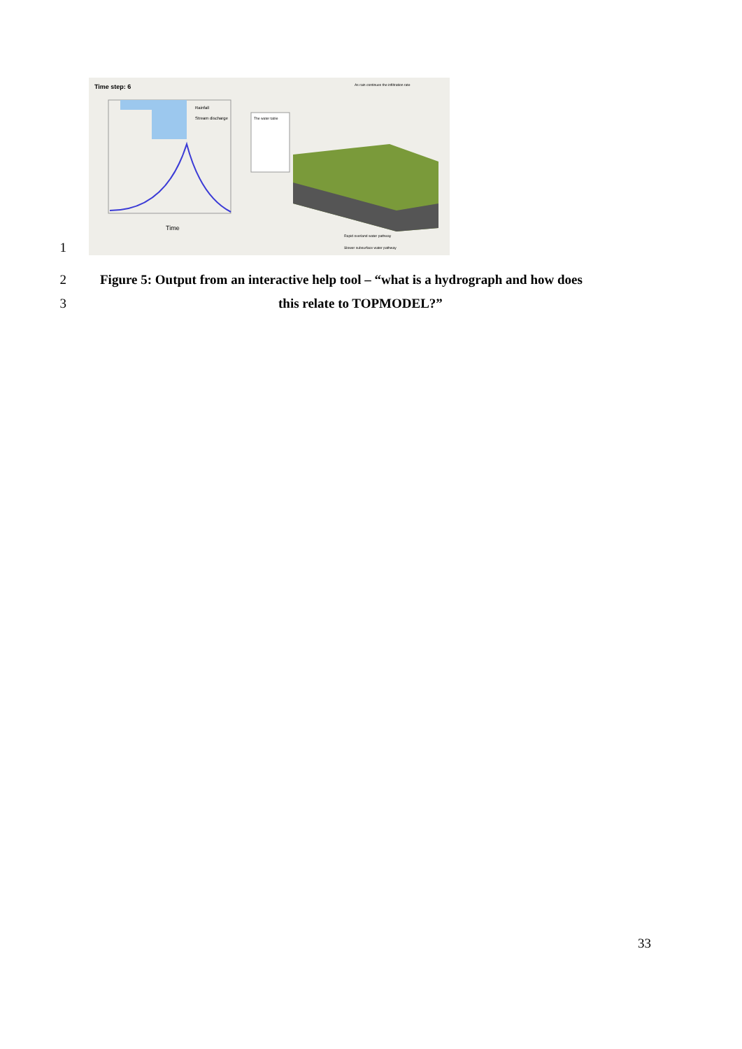1
Time step: 6
Time
Rainfall
Stream discharge
The water table
As rain continues the infiltration rate
Rapid overland water pathway
Slower subsurface water pathway
2
Figure 5: Output from an interactive help tool – “what is a hydrograph and how does
3
this relate to TOPMODEL?”
33